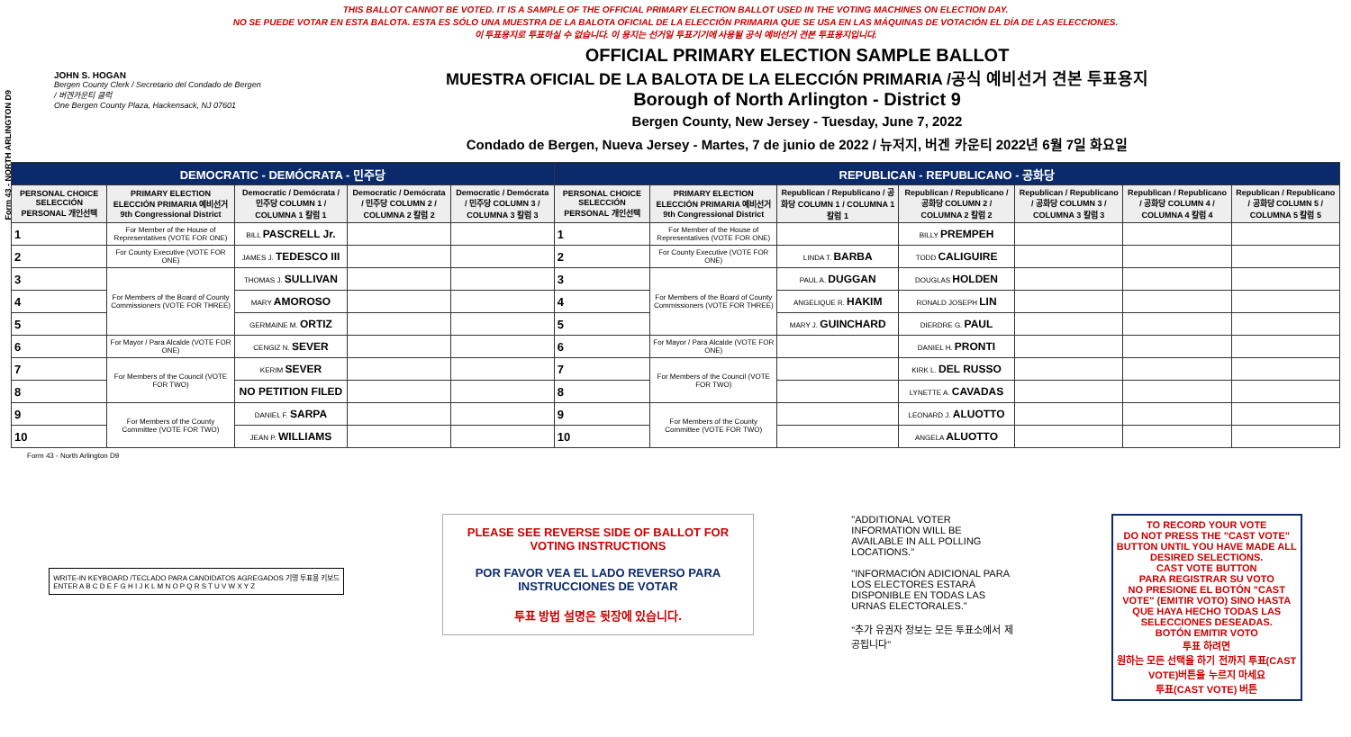Form 43 - NORTH ARLINGTON D9
THIS BALLOT CANNOT BE VOTED. IT IS A SAMPLE OF THE OFFICIAL PRIMARY ELECTION BALLOT USED IN THE VOTING MACHINES ON ELECTION DAY.
NO SE PUEDE VOTAR EN ESTA BALOTA. ESTA ES SÓLO UNA MUESTRA DE LA BALOTA OFICIAL DE LA ELECCIÓN PRIMARIA QUE SE USA EN LAS MÁQUINAS DE VOTACIÓN EL DÍA DE LAS ELECCIONES.
이 투표용지로 투표하실 수 없습니다. 이 용지는 선거일 투표기기에 사용될 공식 예비선거 견본 투표용지입니다.
JOHN S. HOGAN
Bergen County Clerk / Secretario del Condado de Bergen / 버겐카운티 클럭
One Bergen County Plaza, Hackensack, NJ 07601
OFFICIAL PRIMARY ELECTION SAMPLE BALLOT
MUESTRA OFICIAL DE LA BALOTA DE LA ELECCIÓN PRIMARIA /공식 예비선거 견본 투표용지
Borough of North Arlington - District 9
Bergen County, New Jersey - Tuesday, June 7, 2022
Condado de Bergen, Nueva Jersey - Martes, 7 de junio de 2022 / 뉴저지, 버겐 카운티 2022년 6월 7일 화요일
| DEMOCRATIC - DEMÓCRATA - 민주당 | | | | | REPUBLICAN - REPUBLICANO - 공화당 | | | | | | |
| --- | --- | --- | --- | --- | --- | --- | --- | --- | --- | --- | --- |
| PERSONAL CHOICE SELECCIÓN PERSONAL 개인선택 | PRIMARY ELECTION ELECCIÓN PRIMARIA 예비선거 9th Congressional District | Democratic / Demócrata / 민주당 COLUMN 1 / COLUMNA 1 칼럼 1 | Democratic / Demócrata / 민주당 COLUMN 2 / COLUMNA 2 칼럼 2 | Democratic / Demócrata / 민주당 COLUMN 3 / COLUMNA 3 칼럼 3 | PERSONAL CHOICE SELECCIÓN PERSONAL 개인선택 | PRIMARY ELECTION ELECCIÓN PRIMARIA 예비선거 9th Congressional District | Republican / Republicano / 공화당 COLUMN 1 / COLUMNA 1 칼럼 1 | Republican / Republicano / 공화당 COLUMN 2 / COLUMNA 2 칼럼 2 | Republican / Republicano / 공화당 COLUMN 3 / COLUMNA 3 칼럼 3 | Republican / Republicano / 공화당 COLUMN 4 / COLUMNA 4 칼럼 4 | Republican / Republicano / 공화당 COLUMN 5 / COLUMNA 5 칼럼 5 |
| 1 | For Member of the House of Representatives (VOTE FOR ONE) | BILL PASCRELL Jr. | | | 1 | For Member of the House of Representatives (VOTE FOR ONE) | | BILLY PREMPEH | | | |
| 2 | For County Executive (VOTE FOR ONE) | JAMES J. TEDESCO III | | | 2 | For County Executive (VOTE FOR ONE) | LINDA T. BARBA | TODD CALIGUIRE | | | |
| 3 | For Members of the Board of County Commissioners (VOTE FOR THREE) | THOMAS J. SULLIVAN | | | 3 | For Members of the Board of County Commissioners (VOTE FOR THREE) | PAUL A. DUGGAN | DOUGLAS HOLDEN | | | |
| 4 | | MARY AMOROSO | | | 4 | | ANGELIQUE R. HAKIM | RONALD JOSEPH LIN | | | |
| 5 | | GERMAINE M. ORTIZ | | | 5 | | MARY J. GUINCHARD | DIERDRE G. PAUL | | | |
| 6 | For Mayor / Para Alcalde (VOTE FOR ONE) | CENGIZ N. SEVER | | | 6 | For Mayor / Para Alcalde (VOTE FOR ONE) | | DANIEL H. PRONTI | | | |
| 7 | For Members of the Council (VOTE FOR TWO) | KERIM SEVER | | | 7 | For Members of the Council (VOTE FOR TWO) | | KIRK L. DEL RUSSO | | | |
| 8 | | NO PETITION FILED | | | 8 | | | LYNETTE A. CAVADAS | | | |
| 9 | For Members of the County Committee (VOTE FOR TWO) | DANIEL F. SARPA | | | 9 | For Members of the County Committee (VOTE FOR TWO) | | LEONARD J. ALUOTTO | | | |
| 10 | | JEAN P. WILLIAMS | | | 10 | | | ANGELA ALUOTTO | | | |
Form 43 - North Arlington D9
WRITE-IN KEYBOARD /TECLADO PARA CANDIDATOS AGREGADOS 기명 투표용 키보드
ENTER A B C D E F G H I J K L M N O P Q R S T U V W X Y Z
PLEASE SEE REVERSE SIDE OF BALLOT FOR VOTING INSTRUCTIONS
POR FAVOR VEA EL LADO REVERSO PARA INSTRUCCIONES DE VOTAR
투표 방법 설명은 뒷장에 있습니다.
"ADDITIONAL VOTER INFORMATION WILL BE AVAILABLE IN ALL POLLING LOCATIONS."
"INFORMACIÓN ADICIONAL PARA LOS ELECTORES ESTARÁ DISPONIBLE EN TODAS LAS URNAS ELECTORALES."
"추가 유권자 정보는 모든 투표소에서 제공됩니다"
TO RECORD YOUR VOTE
DO NOT PRESS THE "CAST VOTE" BUTTON UNTIL YOU HAVE MADE ALL DESIRED SELECTIONS.
CAST VOTE BUTTON
PARA REGISTRAR SU VOTO
NO PRESIONE EL BOTÓN "CAST VOTE" (EMITIR VOTO) SINO HASTA QUE HAYA HECHO TODAS LAS SELECCIONES DESEADAS.
BOTÓN EMITIR VOTO
투표 하려면
원하는 모든 선택을 하기 전까지 투표(CAST VOTE)버튼을 누르지 마세요
투표(CAST VOTE) 버튼